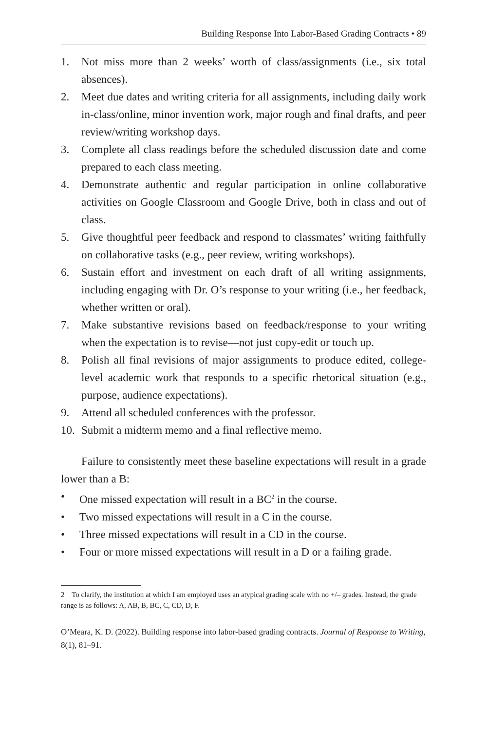Building Response Into Labor-Based Grading Contracts • 89
1. Not miss more than 2 weeks’ worth of class/assignments (i.e., six total absences).
2. Meet due dates and writing criteria for all assignments, including daily work in-class/online, minor invention work, major rough and final drafts, and peer review/writing workshop days.
3. Complete all class readings before the scheduled discussion date and come prepared to each class meeting.
4. Demonstrate authentic and regular participation in online collaborative activities on Google Classroom and Google Drive, both in class and out of class.
5. Give thoughtful peer feedback and respond to classmates’ writing faithfully on collaborative tasks (e.g., peer review, writing workshops).
6. Sustain effort and investment on each draft of all writing assignments, including engaging with Dr. O’s response to your writing (i.e., her feedback, whether written or oral).
7. Make substantive revisions based on feedback/response to your writing when the expectation is to revise—not just copy-edit or touch up.
8. Polish all final revisions of major assignments to produce edited, college-level academic work that responds to a specific rhetorical situation (e.g., purpose, audience expectations).
9. Attend all scheduled conferences with the professor.
10. Submit a midterm memo and a final reflective memo.
Failure to consistently meet these baseline expectations will result in a grade lower than a B:
• One missed expectation will result in a BC<sup>2</sup> in the course.
• Two missed expectations will result in a C in the course.
• Three missed expectations will result in a CD in the course.
• Four or more missed expectations will result in a D or a failing grade.
2 To clarify, the institution at which I am employed uses an atypical grading scale with no +/– grades. Instead, the grade range is as follows: A, AB, B, BC, C, CD, D, F.
O’Meara, K. D. (2022). Building response into labor-based grading contracts. Journal of Response to Writing, 8(1), 81–91.